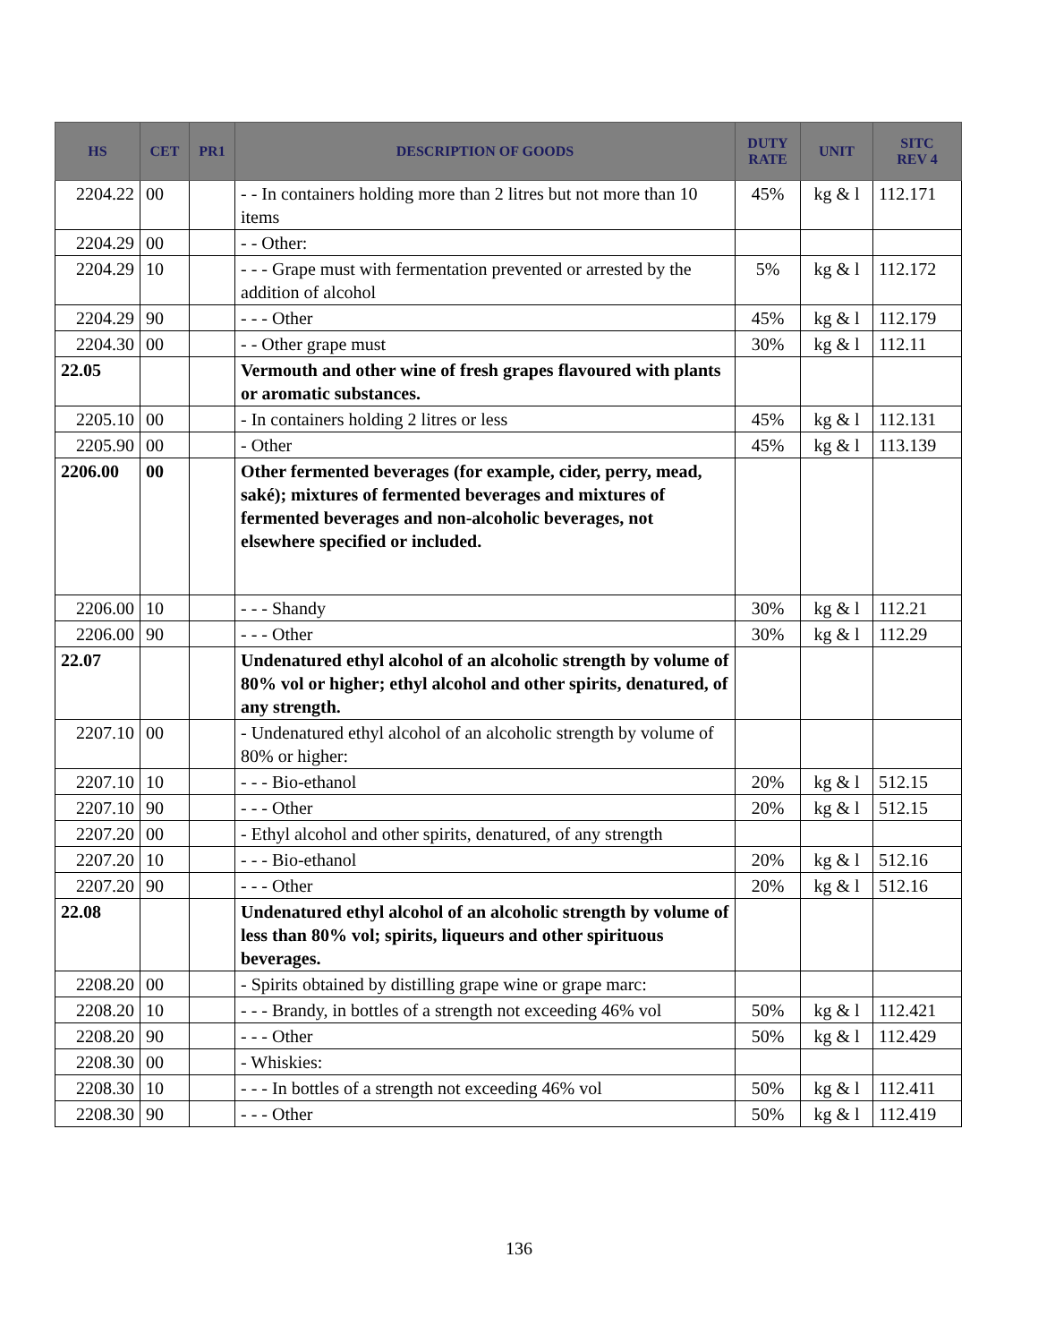| HS | CET | PR1 | DESCRIPTION OF GOODS | DUTY RATE | UNIT | SITC REV 4 |
| --- | --- | --- | --- | --- | --- | --- |
| 2204.22 | 00 | | - - In containers holding more than 2 litres but not more than 10 items | 45% | kg & l | 112.171 |
| 2204.29 | 00 | | - - Other: | | | |
| 2204.29 | 10 | | - - - Grape must with fermentation prevented or arrested by the addition of alcohol | 5% | kg & l | 112.172 |
| 2204.29 | 90 | | - - - Other | 45% | kg & l | 112.179 |
| 2204.30 | 00 | | - - Other grape must | 30% | kg & l | 112.11 |
| 22.05 | | | Vermouth and other wine of fresh grapes flavoured with plants or aromatic substances. | | | |
| 2205.10 | 00 | | - In containers holding 2 litres or less | 45% | kg & l | 112.131 |
| 2205.90 | 00 | | - Other | 45% | kg & l | 113.139 |
| 2206.00 | 00 | | Other fermented beverages (for example, cider, perry, mead, saké); mixtures of fermented beverages and mixtures of fermented beverages and non-alcoholic beverages, not elsewhere specified or included. | | | |
| 2206.00 | 10 | | - - - Shandy | 30% | kg & l | 112.21 |
| 2206.00 | 90 | | - - - Other | 30% | kg & l | 112.29 |
| 22.07 | | | Undenatured ethyl alcohol of an alcoholic strength by volume of 80% vol or higher; ethyl alcohol and other spirits, denatured, of any strength. | | | |
| 2207.10 | 00 | | - Undenatured ethyl alcohol of an alcoholic strength by volume of 80% or higher: | | | |
| 2207.10 | 10 | | - - - Bio-ethanol | 20% | kg & l | 512.15 |
| 2207.10 | 90 | | - - - Other | 20% | kg & l | 512.15 |
| 2207.20 | 00 | | - Ethyl alcohol and other spirits, denatured, of any strength | | | |
| 2207.20 | 10 | | - - - Bio-ethanol | 20% | kg & l | 512.16 |
| 2207.20 | 90 | | - - - Other | 20% | kg & l | 512.16 |
| 22.08 | | | Undenatured ethyl alcohol of an alcoholic strength by volume of less than 80% vol; spirits, liqueurs and other spirituous beverages. | | | |
| 2208.20 | 00 | | - Spirits obtained by distilling grape wine or grape marc: | | | |
| 2208.20 | 10 | | - - - Brandy, in bottles of a strength not exceeding 46% vol | 50% | kg & l | 112.421 |
| 2208.20 | 90 | | - - - Other | 50% | kg & l | 112.429 |
| 2208.30 | 00 | | - Whiskies: | | | |
| 2208.30 | 10 | | - - - In bottles of a strength not exceeding 46% vol | 50% | kg & l | 112.411 |
| 2208.30 | 90 | | - - - Other | 50% | kg & l | 112.419 |
136